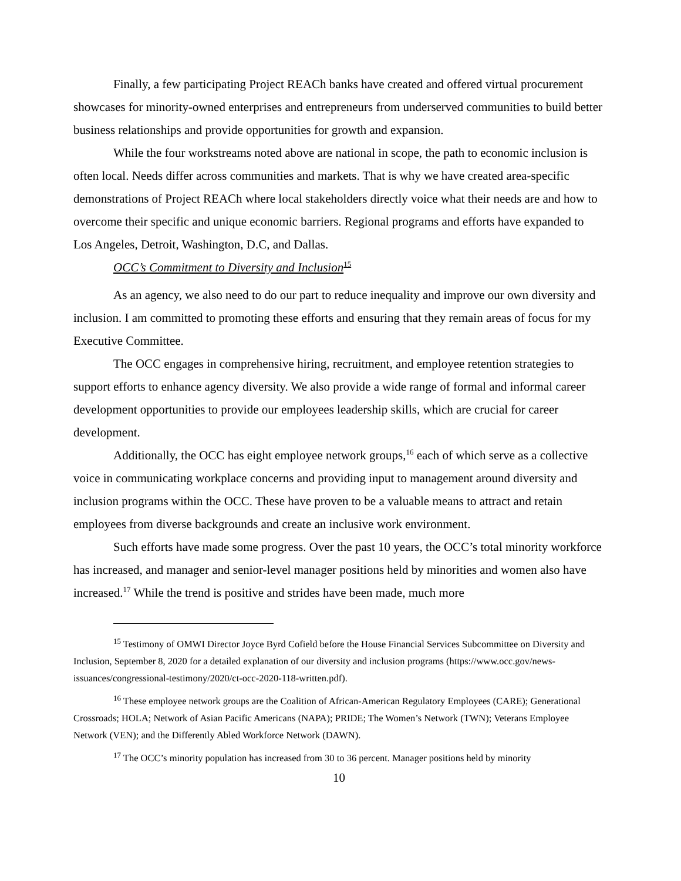Finally, a few participating Project REACh banks have created and offered virtual procurement showcases for minority-owned enterprises and entrepreneurs from underserved communities to build better business relationships and provide opportunities for growth and expansion.
While the four workstreams noted above are national in scope, the path to economic inclusion is often local. Needs differ across communities and markets. That is why we have created area-specific demonstrations of Project REACh where local stakeholders directly voice what their needs are and how to overcome their specific and unique economic barriers. Regional programs and efforts have expanded to Los Angeles, Detroit, Washington, D.C, and Dallas.
OCC’s Commitment to Diversity and Inclusion<sup>15</sup>
As an agency, we also need to do our part to reduce inequality and improve our own diversity and inclusion. I am committed to promoting these efforts and ensuring that they remain areas of focus for my Executive Committee.
The OCC engages in comprehensive hiring, recruitment, and employee retention strategies to support efforts to enhance agency diversity. We also provide a wide range of formal and informal career development opportunities to provide our employees leadership skills, which are crucial for career development.
Additionally, the OCC has eight employee network groups,<sup>16</sup> each of which serve as a collective voice in communicating workplace concerns and providing input to management around diversity and inclusion programs within the OCC. These have proven to be a valuable means to attract and retain employees from diverse backgrounds and create an inclusive work environment.
Such efforts have made some progress. Over the past 10 years, the OCC’s total minority workforce has increased, and manager and senior-level manager positions held by minorities and women also have increased.<sup>17</sup> While the trend is positive and strides have been made, much more
<sup>15</sup> Testimony of OMWI Director Joyce Byrd Cofield before the House Financial Services Subcommittee on Diversity and Inclusion, September 8, 2020 for a detailed explanation of our diversity and inclusion programs (https://www.occ.gov/news-issuances/congressional-testimony/2020/ct-occ-2020-118-written.pdf).
<sup>16</sup> These employee network groups are the Coalition of African-American Regulatory Employees (CARE); Generational Crossroads; HOLA; Network of Asian Pacific Americans (NAPA); PRIDE; The Women’s Network (TWN); Veterans Employee Network (VEN); and the Differently Abled Workforce Network (DAWN).
<sup>17</sup> The OCC’s minority population has increased from 30 to 36 percent. Manager positions held by minority
10